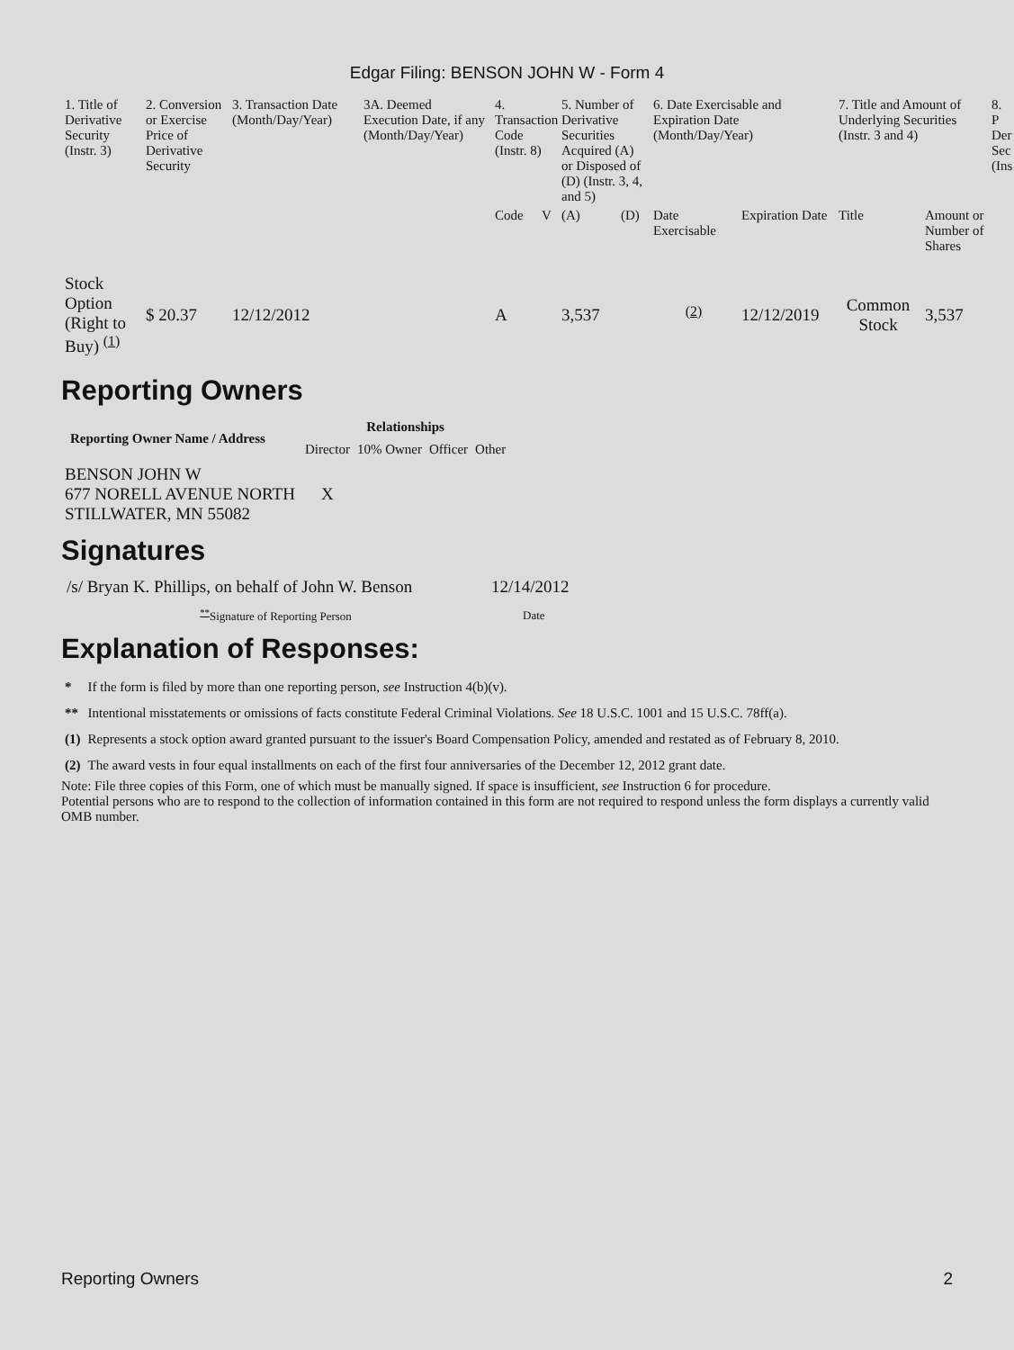Edgar Filing: BENSON JOHN W - Form 4
| 1. Title of Derivative Security (Instr. 3) | 2. Conversion or Exercise Price of Derivative Security | 3. Transaction Date (Month/Day/Year) | 3A. Deemed Execution Date, if any (Month/Day/Year) | 4. Transaction Code (Instr. 8) | | 5. Number of Derivative Securities Acquired (A) or Disposed of (D) (Instr. 3, 4, and 5) | | 6. Date Exercisable and Expiration Date (Month/Day/Year) | | 7. Title and Amount of Underlying Securities (Instr. 3 and 4) | | 8. P Der Sec (Ins |
| --- | --- | --- | --- | --- | --- | --- | --- | --- | --- | --- | --- | --- |
| | | | | Code | V | (A) | (D) | Date Exercisable | Expiration Date | Title | Amount or Number of Shares | |
| Stock Option (Right to Buy) <sup>(1)</sup> | $ 20.37 | 12/12/2012 | | A | | 3,537 | | <sup>(2)</sup> | 12/12/2019 | Common Stock | 3,537 | |
Reporting Owners
| Reporting Owner Name / Address | Relationships | | | |
| --- | --- | --- | --- | --- |
| | Director | 10% Owner | Officer | Other |
| BENSON JOHN W 677 NORELL AVENUE NORTH STILLWATER, MN 55082 | X | | | |
Signatures
| /s/ Bryan K. Phillips, on behalf of John W. Benson | 12/14/2012 |
| <sup>**</sup> Signature of Reporting Person | Date |
Explanation of Responses:
| * | If the form is filed by more than one reporting person, see Instruction 4(b)(v). |
| ** | Intentional misstatements or omissions of facts constitute Federal Criminal Violations. See 18 U.S.C. 1001 and 15 U.S.C. 78ff(a). |
| (1) | Represents a stock option award granted pursuant to the issuer's Board Compensation Policy, amended and restated as of February 8, 2010. |
| (2) | The award vests in four equal installments on each of the first four anniversaries of the December 12, 2012 grant date. |
Note: File three copies of this Form, one of which must be manually signed. If space is insufficient, see Instruction 6 for procedure.
Potential persons who are to respond to the collection of information contained in this form are not required to respond unless the form displays a currently valid OMB number.
Reporting Owners 2